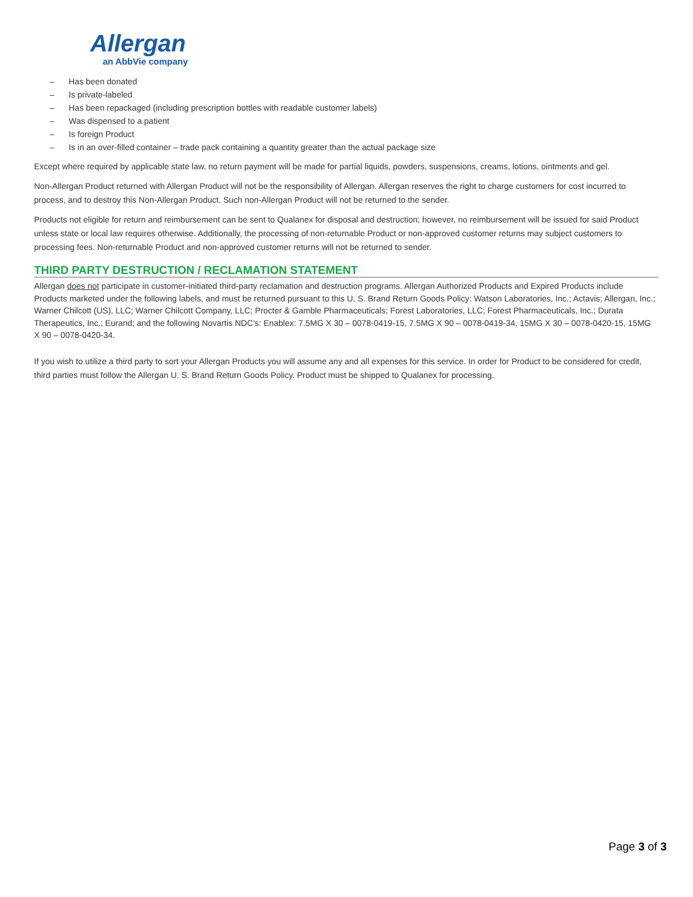Allergan
an AbbVie company
– Has been donated
– Is private-labeled
– Has been repackaged (including prescription bottles with readable customer labels)
– Was dispensed to a patient
– Is foreign Product
– Is in an over-filled container – trade pack containing a quantity greater than the actual package size
Except where required by applicable state law, no return payment will be made for partial liquids, powders, suspensions, creams, lotions, ointments and gel.
Non-Allergan Product returned with Allergan Product will not be the responsibility of Allergan. Allergan reserves the right to charge customers for cost incurred to process, and to destroy this Non-Allergan Product. Such non-Allergan Product will not be returned to the sender.
Products not eligible for return and reimbursement can be sent to Qualanex for disposal and destruction; however, no reimbursement will be issued for said Product unless state or local law requires otherwise. Additionally, the processing of non-returnable Product or non-approved customer returns may subject customers to processing fees. Non-returnable Product and non-approved customer returns will not be returned to sender.
THIRD PARTY DESTRUCTION / RECLAMATION STATEMENT
Allergan does not participate in customer-initiated third-party reclamation and destruction programs. Allergan Authorized Products and Expired Products include Products marketed under the following labels, and must be returned pursuant to this U. S. Brand Return Goods Policy: Watson Laboratories, Inc.; Actavis; Allergan, Inc.; Warner Chilcott (US), LLC; Warner Chilcott Company, LLC; Procter & Gamble Pharmaceuticals; Forest Laboratories, LLC; Forest Pharmaceuticals, Inc.; Durata Therapeutics, Inc.; Eurand; and the following Novartis NDC’s: Enablex: 7.5MG X 30 – 0078-0419-15, 7.5MG X 90 – 0078-0419-34, 15MG X 30 – 0078-0420-15, 15MG X 90 – 0078-0420-34.
If you wish to utilize a third party to sort your Allergan Products you will assume any and all expenses for this service. In order for Product to be considered for credit, third parties must follow the Allergan U. S. Brand Return Goods Policy. Product must be shipped to Qualanex for processing.
Page 3 of 3